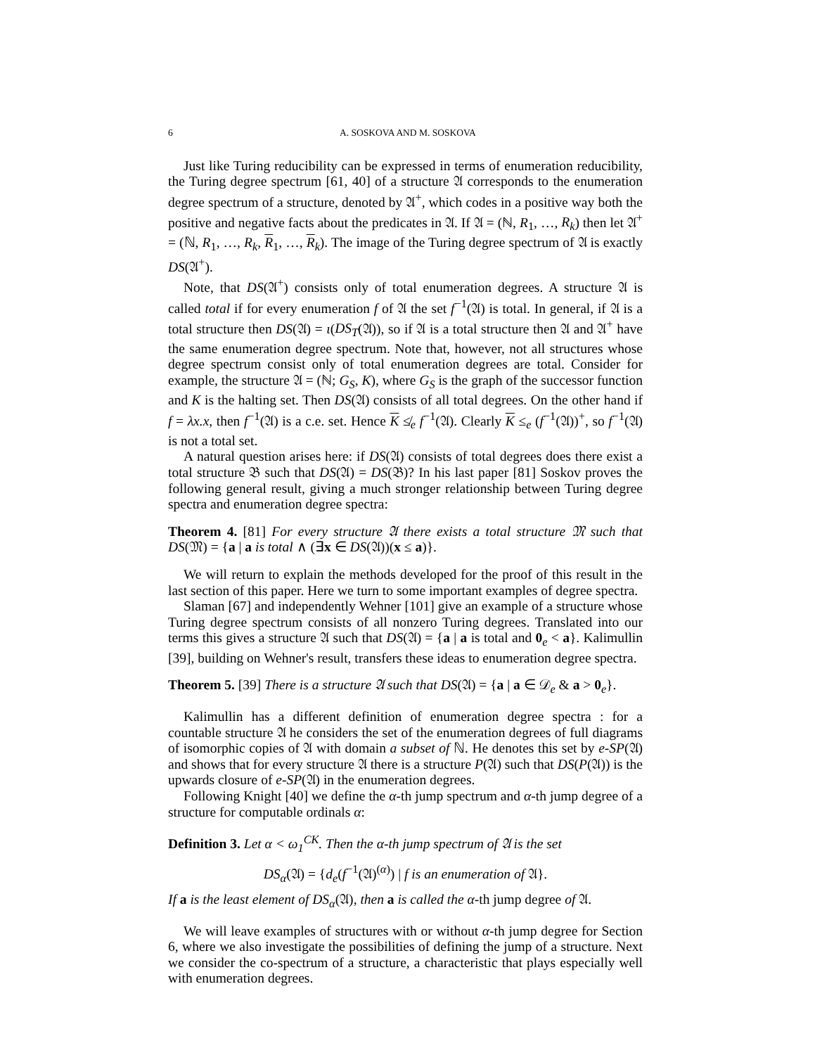6 A. SOSKOVA AND M. SOSKOVA
Just like Turing reducibility can be expressed in terms of enumeration reducibility, the Turing degree spectrum [61, 40] of a structure 𝔄 corresponds to the enumeration degree spectrum of a structure, denoted by 𝔄<sup>+</sup>, which codes in a positive way both the positive and negative facts about the predicates in 𝔄. If 𝔄 = (ℕ, R<sub>1</sub>, …, R<sub>k</sub>) then let 𝔄<sup>+</sup> = (ℕ, R<sub>1</sub>, …, R<sub>k</sub>, R<sub>1</sub>, …, R<sub>k</sub>). The image of the Turing degree spectrum of 𝔄 is exactly DS(𝔄<sup>+</sup>).
Note, that DS(𝔄<sup>+</sup>) consists only of total enumeration degrees. A structure 𝔄 is called total if for every enumeration f of 𝔄 the set f<sup>−1</sup>(𝔄) is total. In general, if 𝔄 is a total structure then DS(𝔄) = ι(DS<sub>T</sub>(𝔄)), so if 𝔄 is a total structure then 𝔄 and 𝔄<sup>+</sup> have the same enumeration degree spectrum. Note that, however, not all structures whose degree spectrum consist only of total enumeration degrees are total. Consider for example, the structure 𝔄 = (ℕ; G<sub>S</sub>, K), where G<sub>S</sub> is the graph of the successor function and K is the halting set. Then DS(𝔄) consists of all total degrees. On the other hand if f = λx.x, then f<sup>−1</sup>(𝔄) is a c.e. set. Hence K ≰<sub>e</sub> f<sup>−1</sup>(𝔄). Clearly K ≤<sub>e</sub> (f<sup>−1</sup>(𝔄))<sup>+</sup>, so f<sup>−1</sup>(𝔄) is not a total set.
A natural question arises here: if DS(𝔄) consists of total degrees does there exist a total structure 𝔅 such that DS(𝔄) = DS(𝔅)? In his last paper [81] Soskov proves the following general result, giving a much stronger relationship between Turing degree spectra and enumeration degree spectra:
Theorem 4. [81] For every structure 𝔄 there exists a total structure 𝔐 such that DS(𝔐) = {a | a is total ∧ (∃x ∈ DS(𝔄))(x ≤ a)}.
We will return to explain the methods developed for the proof of this result in the last section of this paper. Here we turn to some important examples of degree spectra.
Slaman [67] and independently Wehner [101] give an example of a structure whose Turing degree spectrum consists of all nonzero Turing degrees. Translated into our terms this gives a structure 𝔄 such that DS(𝔄) = {a | a is total and 0<sub>e</sub> < a}. Kalimullin [39], building on Wehner's result, transfers these ideas to enumeration degree spectra.
Theorem 5. [39] There is a structure 𝔄 such that DS(𝔄) = {a | a ∈ 𝒟<sub>e</sub> & a > 0<sub>e</sub>}.
Kalimullin has a different definition of enumeration degree spectra : for a countable structure 𝔄 he considers the set of the enumeration degrees of full diagrams of isomorphic copies of 𝔄 with domain a subset of ℕ. He denotes this set by e-SP(𝔄) and shows that for every structure 𝔄 there is a structure P(𝔄) such that DS(P(𝔄)) is the upwards closure of e-SP(𝔄) in the enumeration degrees.
Following Knight [40] we define the α-th jump spectrum and α-th jump degree of a structure for computable ordinals α:
Definition 3. Let α < ω<sub>1</sub><sup>CK</sup>. Then the α-th jump spectrum of 𝔄 is the set
DS<sub>α</sub>(𝔄) = {d<sub>e</sub>(f<sup>−1</sup>(𝔄)<sup>(α)</sup>) | f is an enumeration of 𝔄}.
If a is the least element of DS<sub>α</sub>(𝔄), then a is called the α-th jump degree of 𝔄.
We will leave examples of structures with or without α-th jump degree for Section 6, where we also investigate the possibilities of defining the jump of a structure. Next we consider the co-spectrum of a structure, a characteristic that plays especially well with enumeration degrees.